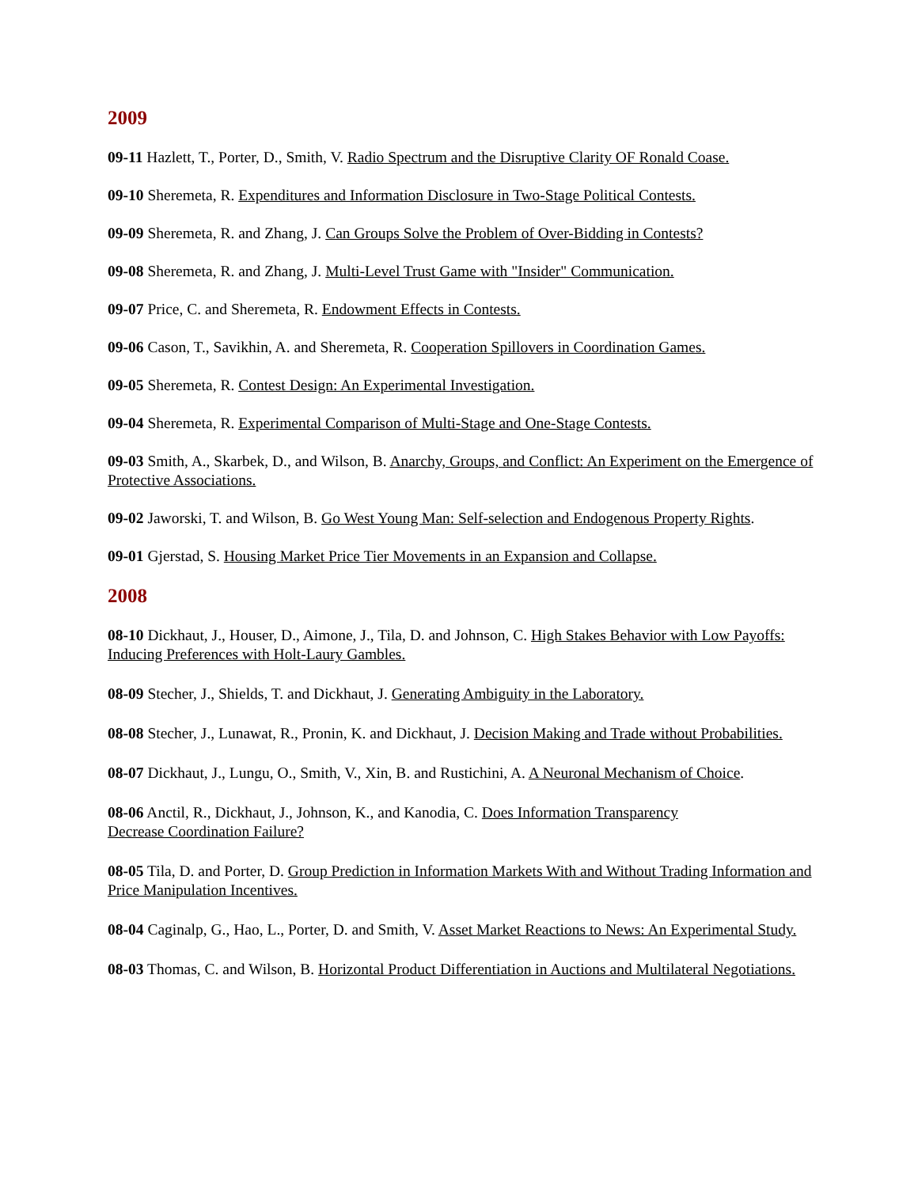2009
09-11 Hazlett, T., Porter, D., Smith, V. Radio Spectrum and the Disruptive Clarity OF Ronald Coase.
09-10 Sheremeta, R. Expenditures and Information Disclosure in Two-Stage Political Contests.
09-09 Sheremeta, R. and Zhang, J. Can Groups Solve the Problem of Over-Bidding in Contests?
09-08 Sheremeta, R. and Zhang, J. Multi-Level Trust Game with "Insider" Communication.
09-07 Price, C. and Sheremeta, R. Endowment Effects in Contests.
09-06 Cason, T., Savikhin, A. and Sheremeta, R. Cooperation Spillovers in Coordination Games.
09-05 Sheremeta, R. Contest Design: An Experimental Investigation.
09-04 Sheremeta, R. Experimental Comparison of Multi-Stage and One-Stage Contests.
09-03 Smith, A., Skarbek, D., and Wilson, B. Anarchy, Groups, and Conflict: An Experiment on the Emergence of Protective Associations.
09-02 Jaworski, T. and Wilson, B. Go West Young Man: Self-selection and Endogenous Property Rights.
09-01 Gjerstad, S. Housing Market Price Tier Movements in an Expansion and Collapse.
2008
08-10 Dickhaut, J., Houser, D., Aimone, J., Tila, D. and Johnson, C. High Stakes Behavior with Low Payoffs: Inducing Preferences with Holt-Laury Gambles.
08-09 Stecher, J., Shields, T. and Dickhaut, J. Generating Ambiguity in the Laboratory.
08-08 Stecher, J., Lunawat, R., Pronin, K. and Dickhaut, J. Decision Making and Trade without Probabilities.
08-07 Dickhaut, J., Lungu, O., Smith, V., Xin, B. and Rustichini, A. A Neuronal Mechanism of Choice.
08-06 Anctil, R., Dickhaut, J., Johnson, K., and Kanodia, C. Does Information Transparency
Decrease Coordination Failure?
08-05 Tila, D. and Porter, D. Group Prediction in Information Markets With and Without Trading Information and Price Manipulation Incentives.
08-04 Caginalp, G., Hao, L., Porter, D. and Smith, V. Asset Market Reactions to News: An Experimental Study.
08-03 Thomas, C. and Wilson, B. Horizontal Product Differentiation in Auctions and Multilateral Negotiations.